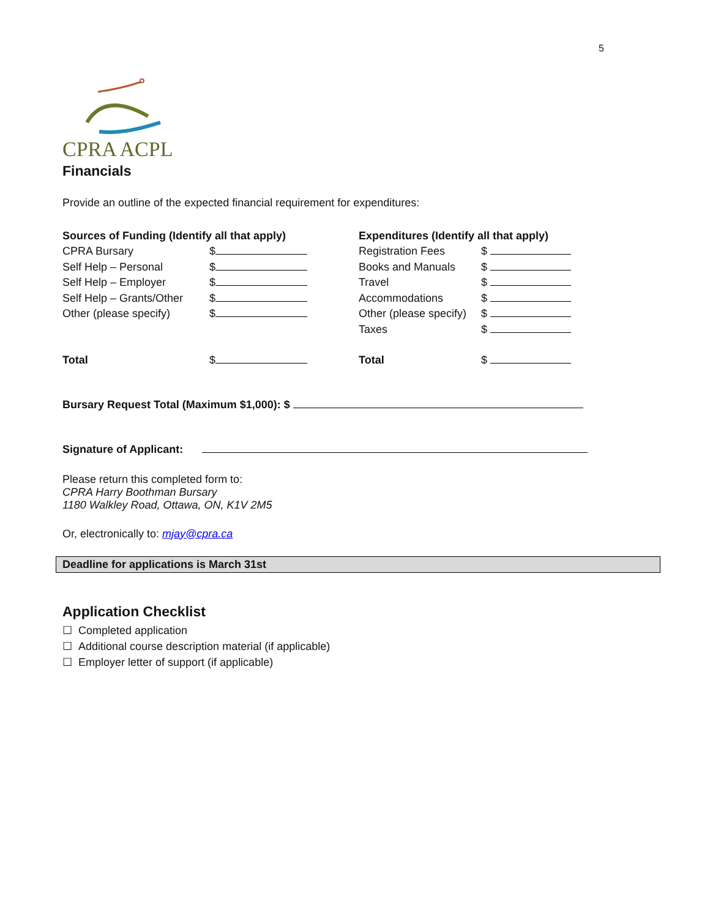5
CPRA ACPL
Financials
Provide an outline of the expected financial requirement for expenditures:
| Sources of Funding (Identify all that apply) | | Expenditures (Identify all that apply) | |
| CPRA Bursary | $ | Registration Fees | $ |
| Self Help – Personal | $ | Books and Manuals | $ |
| Self Help – Employer | $ | Travel | $ |
| Self Help – Grants/Other | $ | Accommodations | $ |
| Other (please specify) | $ | Other (please specify) | $ |
| | | Taxes | $ |
| Total | $ | Total | $ |
Bursary Request Total (Maximum $1,000): $
Signature of Applicant:
Please return this completed form to:
CPRA Harry Boothman Bursary
1180 Walkley Road, Ottawa, ON, K1V 2M5
Or, electronically to: mjay@cpra.ca
Deadline for applications is March 31st
Application Checklist
☐ Completed application
☐ Additional course description material (if applicable)
☐ Employer letter of support (if applicable)